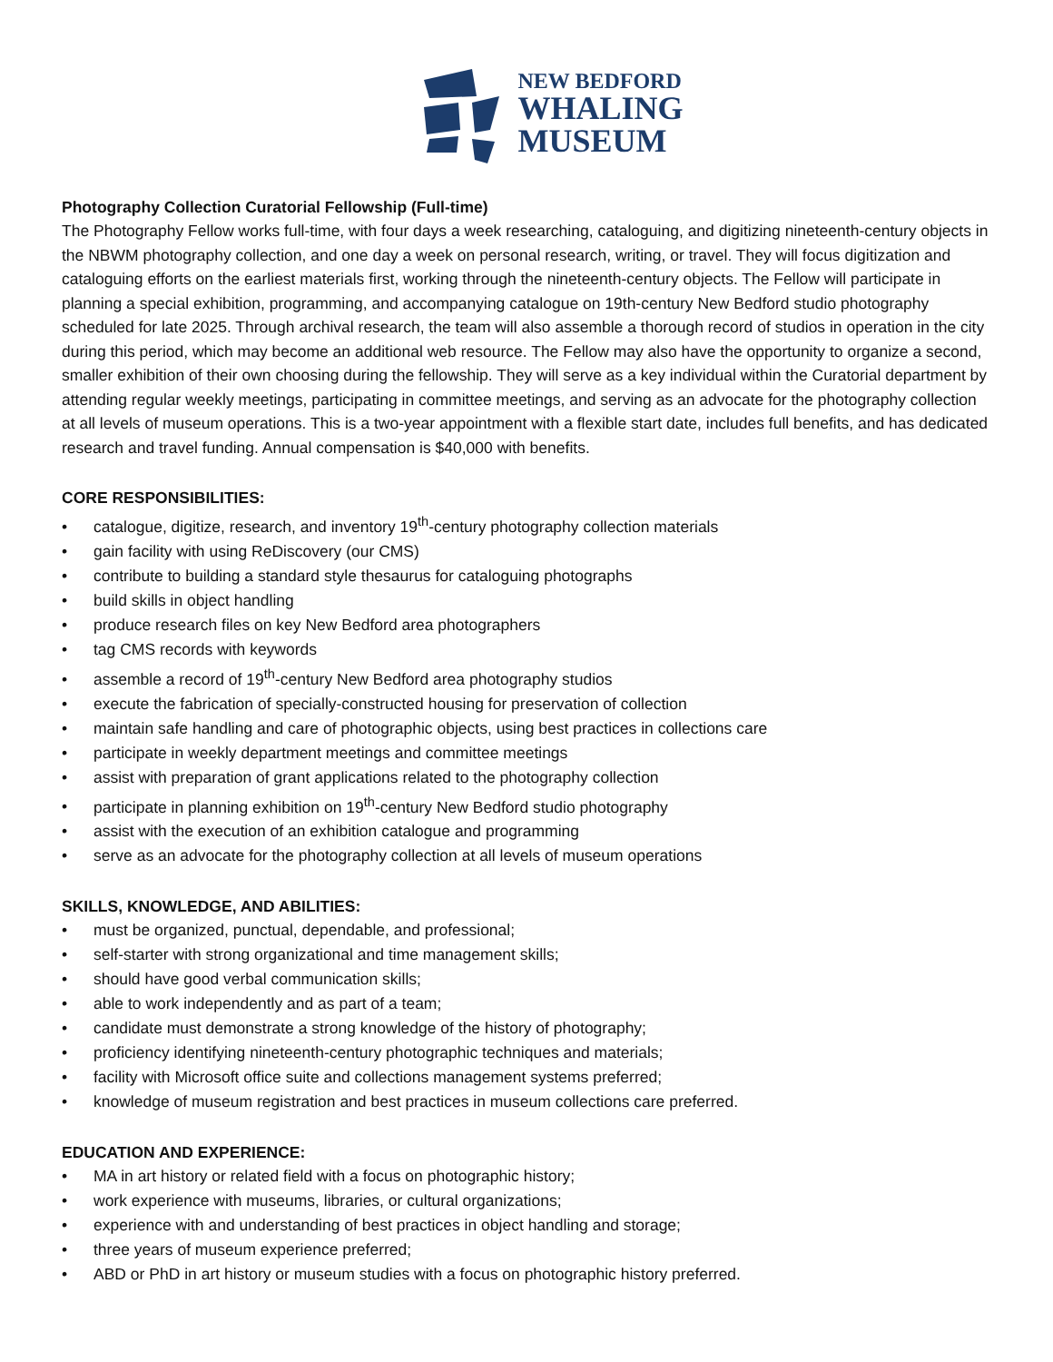NEW BEDFORD
WHALING
MUSEUM
Photography Collection Curatorial Fellowship (Full-time)
The Photography Fellow works full-time, with four days a week researching, cataloguing, and digitizing nineteenth-century objects in the NBWM photography collection, and one day a week on personal research, writing, or travel. They will focus digitization and cataloguing efforts on the earliest materials first, working through the nineteenth-century objects. The Fellow will participate in planning a special exhibition, programming, and accompanying catalogue on 19th-century New Bedford studio photography scheduled for late 2025. Through archival research, the team will also assemble a thorough record of studios in operation in the city during this period, which may become an additional web resource. The Fellow may also have the opportunity to organize a second, smaller exhibition of their own choosing during the fellowship. They will serve as a key individual within the Curatorial department by attending regular weekly meetings, participating in committee meetings, and serving as an advocate for the photography collection at all levels of museum operations. This is a two-year appointment with a flexible start date, includes full benefits, and has dedicated research and travel funding. Annual compensation is $40,000 with benefits.
CORE RESPONSIBILITIES:
• catalogue, digitize, research, and inventory 19<sup>th</sup>-century photography collection materials
• gain facility with using ReDiscovery (our CMS)
• contribute to building a standard style thesaurus for cataloguing photographs
• build skills in object handling
• produce research files on key New Bedford area photographers
• tag CMS records with keywords
• assemble a record of 19<sup>th</sup>-century New Bedford area photography studios
• execute the fabrication of specially-constructed housing for preservation of collection
• maintain safe handling and care of photographic objects, using best practices in collections care
• participate in weekly department meetings and committee meetings
• assist with preparation of grant applications related to the photography collection
• participate in planning exhibition on 19<sup>th</sup>-century New Bedford studio photography
• assist with the execution of an exhibition catalogue and programming
• serve as an advocate for the photography collection at all levels of museum operations
SKILLS, KNOWLEDGE, AND ABILITIES:
• must be organized, punctual, dependable, and professional;
• self-starter with strong organizational and time management skills;
• should have good verbal communication skills;
• able to work independently and as part of a team;
• candidate must demonstrate a strong knowledge of the history of photography;
• proficiency identifying nineteenth-century photographic techniques and materials;
• facility with Microsoft office suite and collections management systems preferred;
• knowledge of museum registration and best practices in museum collections care preferred.
EDUCATION AND EXPERIENCE:
• MA in art history or related field with a focus on photographic history;
• work experience with museums, libraries, or cultural organizations;
• experience with and understanding of best practices in object handling and storage;
• three years of museum experience preferred;
• ABD or PhD in art history or museum studies with a focus on photographic history preferred.